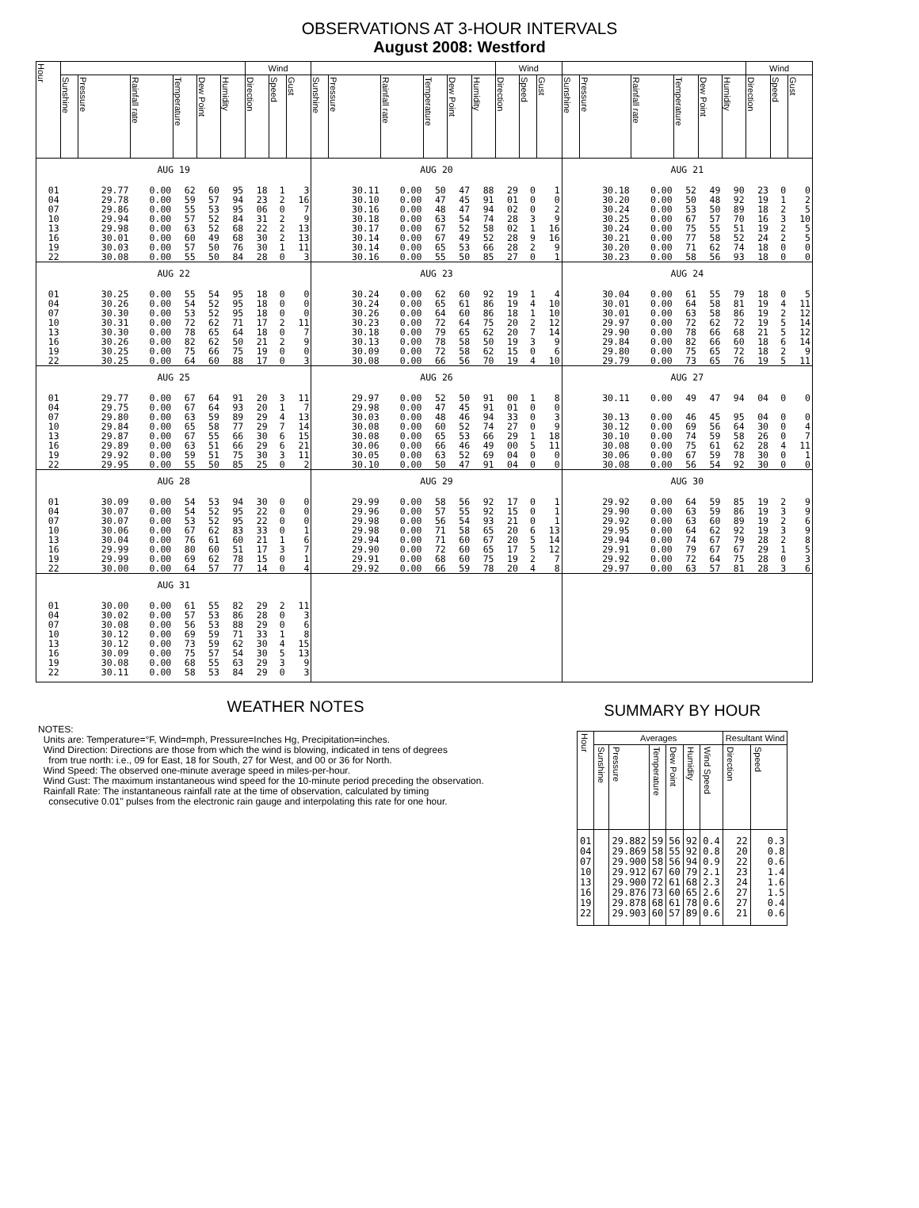OBSERVATIONS AT 3-HOUR INTERVALS
August 2008: Westford
| Hour | | | | | | | Wind | | | | | | | | | Wind | | | | | | | | | Wind | | |
| --- | --- | --- | --- | --- | --- | --- | --- | --- | --- | --- | --- | --- | --- | --- | --- | --- | --- | --- | --- | --- | --- | --- | --- | --- | --- | --- | --- |
| | Sunshine | Pressure | Rainfall rate | Temperature | Dew Point | Humidity | Direction | Speed | Gust | Sunshine | Pressure | Rainfall rate | Temperature | Dew Point | Humidity | Direction | Speed | Gust | Sunshine | Pressure | Rainfall rate | Temperature | Dew Point | Humidity | Direction | Speed | Gust |
| AUG 19 | | | | | | | | | | AUG 20 | | | | | | | | | AUG 21 | | | | | | | | |
| 01 | | 29.77 | 0.00 | 62 | 60 | 95 | 18 | 1 | 3 | | 30.11 | 0.00 | 50 | 47 | 88 | 29 | 0 | 1 | | 30.18 | 0.00 | 52 | 49 | 90 | 23 | 0 | 0 |
| 04 | | 29.78 | 0.00 | 59 | 57 | 94 | 23 | 2 | 16 | | 30.10 | 0.00 | 47 | 45 | 91 | 01 | 0 | 0 | | 30.20 | 0.00 | 50 | 48 | 92 | 19 | 1 | 2 |
| 07 | | 29.86 | 0.00 | 55 | 53 | 95 | 06 | 0 | 7 | | 30.16 | 0.00 | 48 | 47 | 94 | 02 | 0 | 2 | | 30.24 | 0.00 | 53 | 50 | 89 | 18 | 2 | 5 |
| 10 | | 29.94 | 0.00 | 57 | 52 | 84 | 31 | 2 | 9 | | 30.18 | 0.00 | 63 | 54 | 74 | 28 | 3 | 9 | | 30.25 | 0.00 | 67 | 57 | 70 | 16 | 3 | 10 |
| 13 | | 29.98 | 0.00 | 63 | 52 | 68 | 22 | 2 | 13 | | 30.17 | 0.00 | 67 | 52 | 58 | 02 | 1 | 16 | | 30.24 | 0.00 | 75 | 55 | 51 | 19 | 2 | 5 |
| 16 | | 30.01 | 0.00 | 60 | 49 | 68 | 30 | 2 | 13 | | 30.14 | 0.00 | 67 | 49 | 52 | 28 | 9 | 16 | | 30.21 | 0.00 | 77 | 58 | 52 | 24 | 2 | 5 |
| 19 | | 30.03 | 0.00 | 57 | 50 | 76 | 30 | 1 | 11 | | 30.14 | 0.00 | 65 | 53 | 66 | 28 | 2 | 9 | | 30.20 | 0.00 | 71 | 62 | 74 | 18 | 0 | 0 |
| 22 | | 30.08 | 0.00 | 55 | 50 | 84 | 28 | 0 | 3 | | 30.16 | 0.00 | 55 | 50 | 85 | 27 | 0 | 1 | | 30.23 | 0.00 | 58 | 56 | 93 | 18 | 0 | 0 |
| AUG 22 | | | | | | | | | | AUG 23 | | | | | | | | | AUG 24 | | | | | | | | |
| 01 | | 30.25 | 0.00 | 55 | 54 | 95 | 18 | 0 | 0 | | 30.24 | 0.00 | 62 | 60 | 92 | 19 | 1 | 4 | | 30.04 | 0.00 | 61 | 55 | 79 | 18 | 0 | 5 |
| 04 | | 30.26 | 0.00 | 54 | 52 | 95 | 18 | 0 | 0 | | 30.24 | 0.00 | 65 | 61 | 86 | 19 | 4 | 10 | | 30.01 | 0.00 | 64 | 58 | 81 | 19 | 4 | 11 |
| 07 | | 30.30 | 0.00 | 53 | 52 | 95 | 18 | 0 | 0 | | 30.26 | 0.00 | 64 | 60 | 86 | 18 | 1 | 10 | | 30.01 | 0.00 | 63 | 58 | 86 | 19 | 2 | 12 |
| 10 | | 30.31 | 0.00 | 72 | 62 | 71 | 17 | 2 | 11 | | 30.23 | 0.00 | 72 | 64 | 75 | 20 | 2 | 12 | | 29.97 | 0.00 | 72 | 62 | 72 | 19 | 5 | 14 |
| 13 | | 30.30 | 0.00 | 78 | 65 | 64 | 18 | 0 | 7 | | 30.18 | 0.00 | 79 | 65 | 62 | 20 | 7 | 14 | | 29.90 | 0.00 | 78 | 66 | 68 | 21 | 5 | 12 |
| 16 | | 30.26 | 0.00 | 82 | 62 | 50 | 21 | 2 | 9 | | 30.13 | 0.00 | 78 | 58 | 50 | 19 | 3 | 9 | | 29.84 | 0.00 | 82 | 66 | 60 | 18 | 6 | 14 |
| 19 | | 30.25 | 0.00 | 75 | 66 | 75 | 19 | 0 | 0 | | 30.09 | 0.00 | 72 | 58 | 62 | 15 | 0 | 6 | | 29.80 | 0.00 | 75 | 65 | 72 | 18 | 2 | 9 |
| 22 | | 30.25 | 0.00 | 64 | 60 | 88 | 17 | 0 | 3 | | 30.08 | 0.00 | 66 | 56 | 70 | 19 | 4 | 10 | | 29.79 | 0.00 | 73 | 65 | 76 | 19 | 5 | 11 |
| AUG 25 | | | | | | | | | | AUG 26 | | | | | | | | | AUG 27 | | | | | | | | |
| 01 | | 29.77 | 0.00 | 67 | 64 | 91 | 20 | 3 | 11 | | 29.97 | 0.00 | 52 | 50 | 91 | 00 | 1 | 8 | | 30.11 | 0.00 | 49 | 47 | 94 | 04 | 0 | 0 |
| 04 | | 29.75 | 0.00 | 67 | 64 | 93 | 20 | 1 | 7 | | 29.98 | 0.00 | 47 | 45 | 91 | 01 | 0 | 0 | | | | | | | | | |
| 07 | | 29.80 | 0.00 | 63 | 59 | 89 | 29 | 4 | 13 | | 30.03 | 0.00 | 48 | 46 | 94 | 33 | 0 | 3 | | 30.13 | 0.00 | 46 | 45 | 95 | 04 | 0 | 0 |
| 10 | | 29.84 | 0.00 | 65 | 58 | 77 | 29 | 7 | 14 | | 30.08 | 0.00 | 60 | 52 | 74 | 27 | 0 | 9 | | 30.12 | 0.00 | 69 | 56 | 64 | 30 | 0 | 4 |
| 13 | | 29.87 | 0.00 | 67 | 55 | 66 | 30 | 6 | 15 | | 30.08 | 0.00 | 65 | 53 | 66 | 29 | 1 | 18 | | 30.10 | 0.00 | 74 | 59 | 58 | 26 | 0 | 7 |
| 16 | | 29.89 | 0.00 | 63 | 51 | 66 | 29 | 6 | 21 | | 30.06 | 0.00 | 66 | 46 | 49 | 00 | 5 | 11 | | 30.08 | 0.00 | 75 | 61 | 62 | 28 | 4 | 11 |
| 19 | | 29.92 | 0.00 | 59 | 51 | 75 | 30 | 3 | 11 | | 30.05 | 0.00 | 63 | 52 | 69 | 04 | 0 | 0 | | 30.06 | 0.00 | 67 | 59 | 78 | 30 | 0 | 1 |
| 22 | | 29.95 | 0.00 | 55 | 50 | 85 | 25 | 0 | 2 | | 30.10 | 0.00 | 50 | 47 | 91 | 04 | 0 | 0 | | 30.08 | 0.00 | 56 | 54 | 92 | 30 | 0 | 0 |
| AUG 28 | | | | | | | | | | AUG 29 | | | | | | | | | AUG 30 | | | | | | | | |
| 01 | | 30.09 | 0.00 | 54 | 53 | 94 | 30 | 0 | 0 | | 29.99 | 0.00 | 58 | 56 | 92 | 17 | 0 | 1 | | 29.92 | 0.00 | 64 | 59 | 85 | 19 | 2 | 9 |
| 04 | | 30.07 | 0.00 | 54 | 52 | 95 | 22 | 0 | 0 | | 29.96 | 0.00 | 57 | 55 | 92 | 15 | 0 | 1 | | 29.90 | 0.00 | 63 | 59 | 86 | 19 | 3 | 9 |
| 07 | | 30.07 | 0.00 | 53 | 52 | 95 | 22 | 0 | 0 | | 29.98 | 0.00 | 56 | 54 | 93 | 21 | 0 | 1 | | 29.92 | 0.00 | 63 | 60 | 89 | 19 | 2 | 6 |
| 10 | | 30.06 | 0.00 | 67 | 62 | 83 | 33 | 0 | 1 | | 29.98 | 0.00 | 71 | 58 | 65 | 20 | 6 | 13 | | 29.95 | 0.00 | 64 | 62 | 92 | 19 | 3 | 9 |
| 13 | | 30.04 | 0.00 | 76 | 61 | 60 | 21 | 1 | 6 | | 29.94 | 0.00 | 71 | 60 | 67 | 20 | 5 | 14 | | 29.94 | 0.00 | 74 | 67 | 79 | 28 | 2 | 8 |
| 16 | | 29.99 | 0.00 | 80 | 60 | 51 | 17 | 3 | 7 | | 29.90 | 0.00 | 72 | 60 | 65 | 17 | 5 | 12 | | 29.91 | 0.00 | 79 | 67 | 67 | 29 | 1 | 5 |
| 19 | | 29.99 | 0.00 | 69 | 62 | 78 | 15 | 0 | 1 | | 29.91 | 0.00 | 68 | 60 | 75 | 19 | 2 | 7 | | 29.92 | 0.00 | 72 | 64 | 75 | 28 | 0 | 3 |
| 22 | | 30.00 | 0.00 | 64 | 57 | 77 | 14 | 0 | 4 | | 29.92 | 0.00 | 66 | 59 | 78 | 20 | 4 | 8 | | 29.97 | 0.00 | 63 | 57 | 81 | 28 | 3 | 6 |
| AUG 31 | | | | | | | | | | | | | | | | | | | | | | | | | | | |
| 01 | | 30.00 | 0.00 | 61 | 55 | 82 | 29 | 2 | 11 | | | | | | | | | | | | | | | | | | |
| 04 | | 30.02 | 0.00 | 57 | 53 | 86 | 28 | 0 | 3 | | | | | | | | | | | | | | | | | | |
| 07 | | 30.08 | 0.00 | 56 | 53 | 88 | 29 | 0 | 6 | | | | | | | | | | | | | | | | | | |
| 10 | | 30.12 | 0.00 | 69 | 59 | 71 | 33 | 1 | 8 | | | | | | | | | | | | | | | | | | |
| 13 | | 30.12 | 0.00 | 73 | 59 | 62 | 30 | 4 | 15 | | | | | | | | | | | | | | | | | | |
| 16 | | 30.09 | 0.00 | 75 | 57 | 54 | 30 | 5 | 13 | | | | | | | | | | | | | | | | | | |
| 19 | | 30.08 | 0.00 | 68 | 55 | 63 | 29 | 3 | 9 | | | | | | | | | | | | | | | | | | |
| 22 | | 30.11 | 0.00 | 58 | 53 | 84 | 29 | 0 | 3 | | | | | | | | | | | | | | | | | | |
WEATHER NOTES
NOTES:
Units are: Temperature=°F, Wind=mph, Pressure=Inches Hg, Precipitation=inches.
Wind Direction: Directions are those from which the wind is blowing, indicated in tens of degrees
from true north: i.e., 09 for East, 18 for South, 27 for West, and 00 or 36 for North.
Wind Speed: The observed one-minute average speed in miles-per-hour.
Wind Gust: The maximum instantaneous wind speed for the 10-minute period preceding the observation.
Rainfall Rate: The instantaneous rainfall rate at the time of observation, calculated by timing
consecutive 0.01" pulses from the electronic rain gauge and interpolating this rate for one hour.
SUMMARY BY HOUR
| Hour | Averages | | | | | | Resultant Wind | |
| --- | --- | --- | --- | --- | --- | --- | --- | --- |
| | Sunshine | Pressure | Temperature | Dew Point | Humidity | Wind Speed | Direction | Speed |
| 01 04 07 10 13 16 19 22 | | 29.882 29.869 29.900 29.912 29.900 29.876 29.878 29.903 | 59 58 58 67 72 73 68 60 | 56 55 56 60 61 60 61 57 | 92 92 94 79 68 65 78 89 | 0.4 0.8 0.9 2.1 2.3 2.6 0.6 0.6 | 22 20 22 23 24 27 27 21 | 0.3 0.8 0.6 1.4 1.6 1.5 0.4 0.6 |